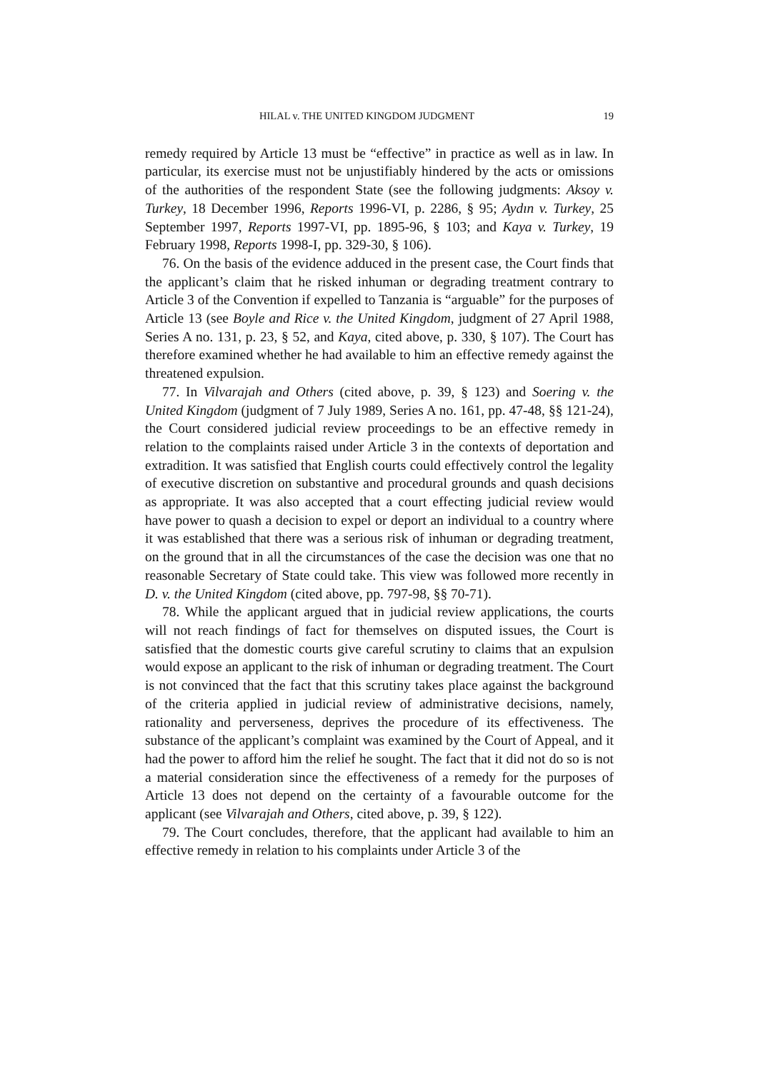HILAL v. THE UNITED KINGDOM JUDGMENT 19
remedy required by Article 13 must be “effective” in practice as well as in law. In particular, its exercise must not be unjustifiably hindered by the acts or omissions of the authorities of the respondent State (see the following judgments: Aksoy v. Turkey, 18 December 1996, Reports 1996-VI, p. 2286, § 95; Aydın v. Turkey, 25 September 1997, Reports 1997-VI, pp. 1895-96, § 103; and Kaya v. Turkey, 19 February 1998, Reports 1998-I, pp. 329-30, § 106).
76. On the basis of the evidence adduced in the present case, the Court finds that the applicant’s claim that he risked inhuman or degrading treatment contrary to Article 3 of the Convention if expelled to Tanzania is “arguable” for the purposes of Article 13 (see Boyle and Rice v. the United Kingdom, judgment of 27 April 1988, Series A no. 131, p. 23, § 52, and Kaya, cited above, p. 330, § 107). The Court has therefore examined whether he had available to him an effective remedy against the threatened expulsion.
77. In Vilvarajah and Others (cited above, p. 39, § 123) and Soering v. the United Kingdom (judgment of 7 July 1989, Series A no. 161, pp. 47-48, §§ 121-24), the Court considered judicial review proceedings to be an effective remedy in relation to the complaints raised under Article 3 in the contexts of deportation and extradition. It was satisfied that English courts could effectively control the legality of executive discretion on substantive and procedural grounds and quash decisions as appropriate. It was also accepted that a court effecting judicial review would have power to quash a decision to expel or deport an individual to a country where it was established that there was a serious risk of inhuman or degrading treatment, on the ground that in all the circumstances of the case the decision was one that no reasonable Secretary of State could take. This view was followed more recently in D. v. the United Kingdom (cited above, pp. 797-98, §§ 70-71).
78. While the applicant argued that in judicial review applications, the courts will not reach findings of fact for themselves on disputed issues, the Court is satisfied that the domestic courts give careful scrutiny to claims that an expulsion would expose an applicant to the risk of inhuman or degrading treatment. The Court is not convinced that the fact that this scrutiny takes place against the background of the criteria applied in judicial review of administrative decisions, namely, rationality and perverseness, deprives the procedure of its effectiveness. The substance of the applicant’s complaint was examined by the Court of Appeal, and it had the power to afford him the relief he sought. The fact that it did not do so is not a material consideration since the effectiveness of a remedy for the purposes of Article 13 does not depend on the certainty of a favourable outcome for the applicant (see Vilvarajah and Others, cited above, p. 39, § 122).
79. The Court concludes, therefore, that the applicant had available to him an effective remedy in relation to his complaints under Article 3 of the